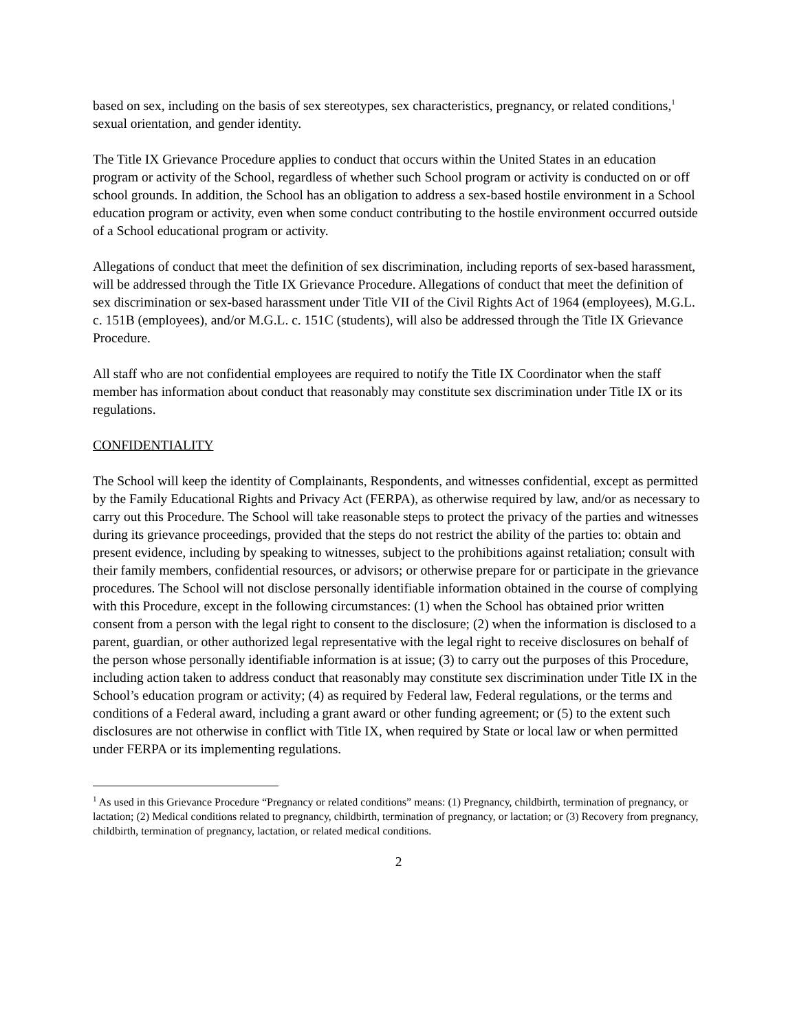based on sex, including on the basis of sex stereotypes, sex characteristics, pregnancy, or related conditions,<sup>1</sup> sexual orientation, and gender identity.
The Title IX Grievance Procedure applies to conduct that occurs within the United States in an education program or activity of the School, regardless of whether such School program or activity is conducted on or off school grounds. In addition, the School has an obligation to address a sex-based hostile environment in a School education program or activity, even when some conduct contributing to the hostile environment occurred outside of a School educational program or activity.
Allegations of conduct that meet the definition of sex discrimination, including reports of sex-based harassment, will be addressed through the Title IX Grievance Procedure. Allegations of conduct that meet the definition of sex discrimination or sex-based harassment under Title VII of the Civil Rights Act of 1964 (employees), M.G.L. c. 151B (employees), and/or M.G.L. c. 151C (students), will also be addressed through the Title IX Grievance Procedure.
All staff who are not confidential employees are required to notify the Title IX Coordinator when the staff member has information about conduct that reasonably may constitute sex discrimination under Title IX or its regulations.
CONFIDENTIALITY
The School will keep the identity of Complainants, Respondents, and witnesses confidential, except as permitted by the Family Educational Rights and Privacy Act (FERPA), as otherwise required by law, and/or as necessary to carry out this Procedure. The School will take reasonable steps to protect the privacy of the parties and witnesses during its grievance proceedings, provided that the steps do not restrict the ability of the parties to: obtain and present evidence, including by speaking to witnesses, subject to the prohibitions against retaliation; consult with their family members, confidential resources, or advisors; or otherwise prepare for or participate in the grievance procedures. The School will not disclose personally identifiable information obtained in the course of complying with this Procedure, except in the following circumstances: (1) when the School has obtained prior written consent from a person with the legal right to consent to the disclosure; (2) when the information is disclosed to a parent, guardian, or other authorized legal representative with the legal right to receive disclosures on behalf of the person whose personally identifiable information is at issue; (3) to carry out the purposes of this Procedure, including action taken to address conduct that reasonably may constitute sex discrimination under Title IX in the School’s education program or activity; (4) as required by Federal law, Federal regulations, or the terms and conditions of a Federal award, including a grant award or other funding agreement; or (5) to the extent such disclosures are not otherwise in conflict with Title IX, when required by State or local law or when permitted under FERPA or its implementing regulations.
<sup>1</sup> As used in this Grievance Procedure “Pregnancy or related conditions” means: (1) Pregnancy, childbirth, termination of pregnancy, or lactation; (2) Medical conditions related to pregnancy, childbirth, termination of pregnancy, or lactation; or (3) Recovery from pregnancy, childbirth, termination of pregnancy, lactation, or related medical conditions.
2